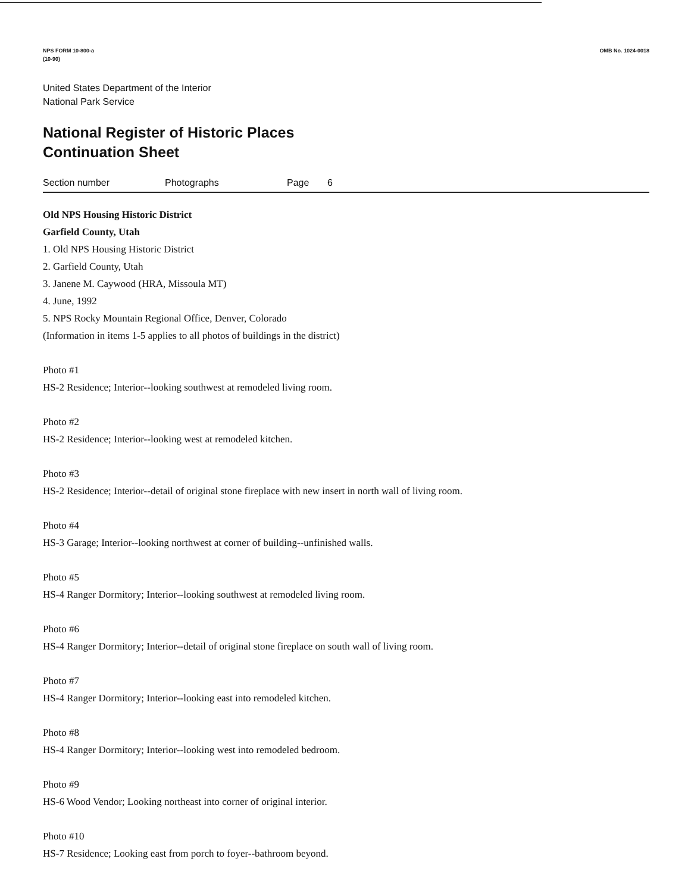NPS FORM 10-800-a
(10-90)
OMB No. 1024-0018
United States Department of the Interior
National Park Service
National Register of Historic Places
Continuation Sheet
Section number Photographs Page 6
Old NPS Housing Historic District
Garfield County, Utah
1. Old NPS Housing Historic District
2. Garfield County, Utah
3. Janene M. Caywood (HRA, Missoula MT)
4. June, 1992
5. NPS Rocky Mountain Regional Office, Denver, Colorado
(Information in items 1-5 applies to all photos of buildings in the district)
Photo #1
HS-2 Residence; Interior--looking southwest at remodeled living room.
Photo #2
HS-2 Residence; Interior--looking west at remodeled kitchen.
Photo #3
HS-2 Residence; Interior--detail of original stone fireplace with new insert in north wall of living room.
Photo #4
HS-3 Garage; Interior--looking northwest at corner of building--unfinished walls.
Photo #5
HS-4 Ranger Dormitory; Interior--looking southwest at remodeled living room.
Photo #6
HS-4 Ranger Dormitory; Interior--detail of original stone fireplace on south wall of living room.
Photo #7
HS-4 Ranger Dormitory; Interior--looking east into remodeled kitchen.
Photo #8
HS-4 Ranger Dormitory; Interior--looking west into remodeled bedroom.
Photo #9
HS-6 Wood Vendor; Looking northeast into corner of original interior.
Photo #10
HS-7 Residence; Looking east from porch to foyer--bathroom beyond.